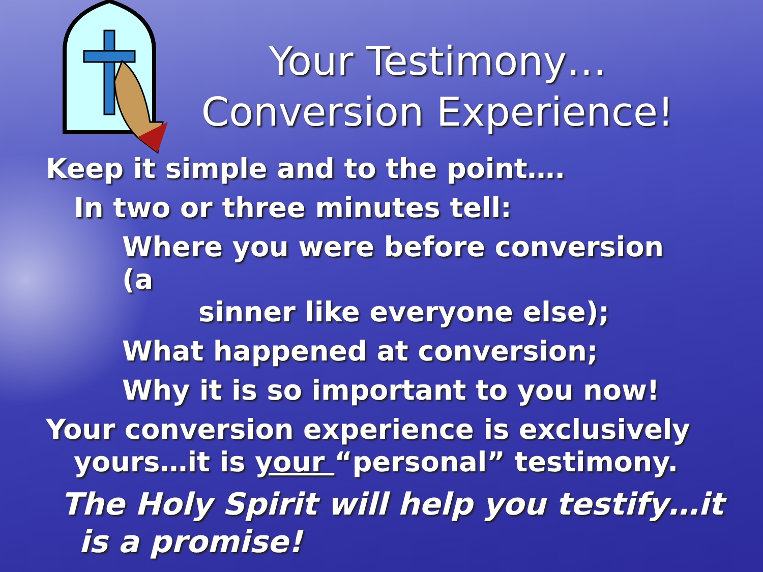Your Testimony…
Conversion Experience!
Keep it simple and to the point….
In two or three minutes tell:
Where you were before conversion (a
sinner like everyone else);
What happened at conversion;
Why it is so important to you now!
Your conversion experience is exclusively
yours…it is your “personal” testimony.
The Holy Spirit will help you testify…it
is a promise!